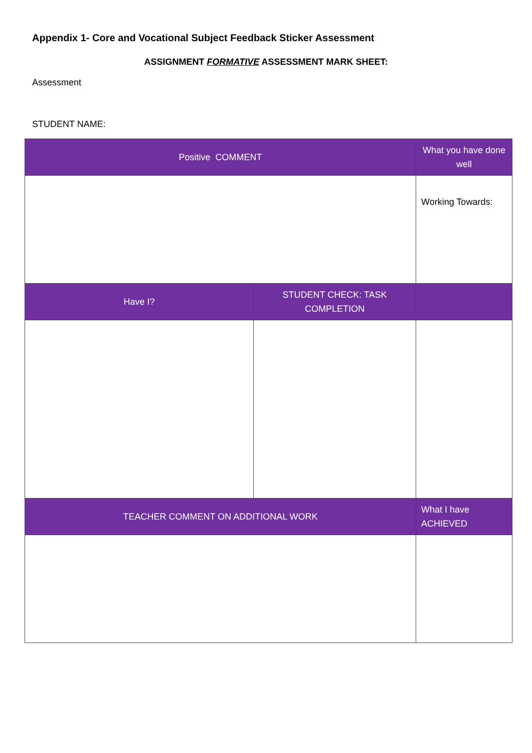Appendix 1- Core and Vocational Subject Feedback Sticker Assessment
ASSIGNMENT FORMATIVE ASSESSMENT MARK SHEET:
Assessment
STUDENT NAME:
| Positive COMMENT | | What you have done well |
| | | Working Towards: |
| Have I? | STUDENT CHECK: TASK COMPLETION | |
| TEACHER COMMENT ON ADDITIONAL WORK | | What I have ACHIEVED |